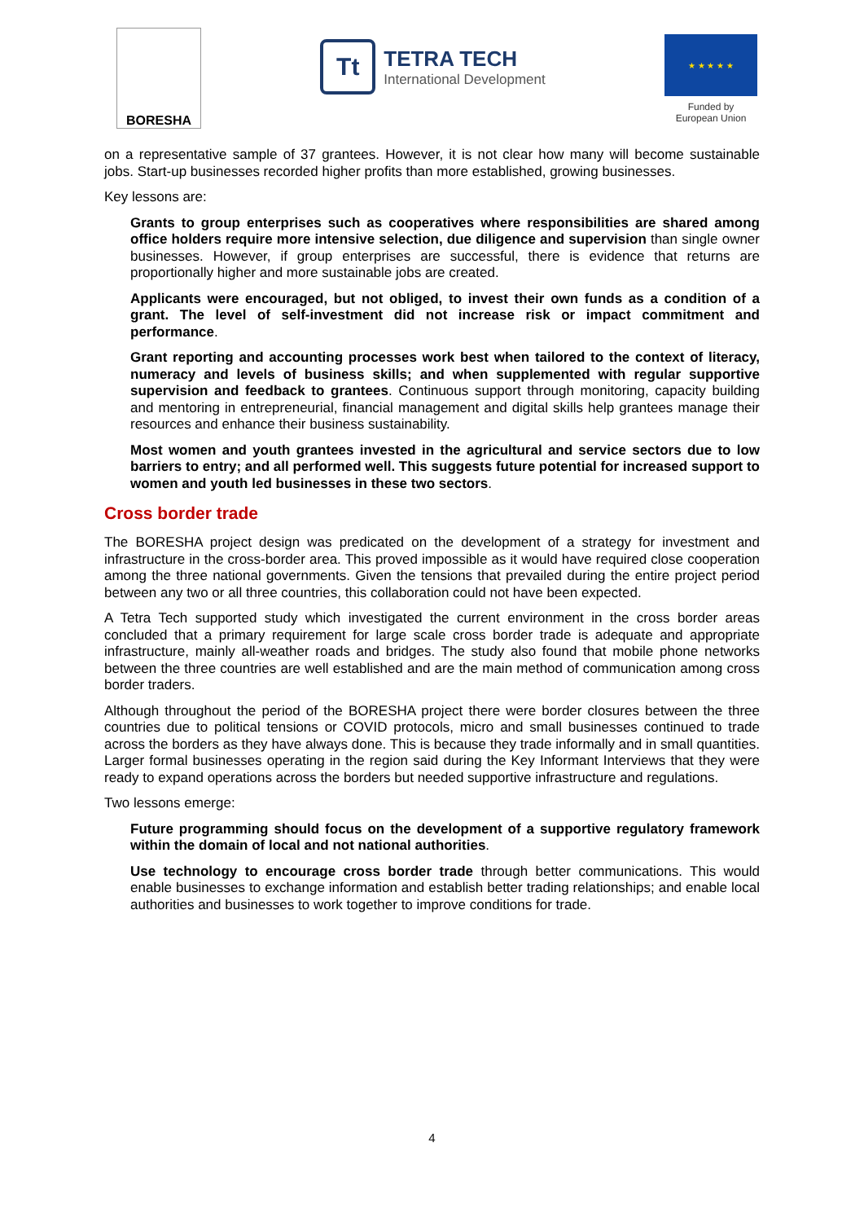BORESHA
Tt
TETRA TECH
International Development
★ ★ ★ ★ ★
Funded by
European Union
on a representative sample of 37 grantees. However, it is not clear how many will become sustainable jobs. Start-up businesses recorded higher profits than more established, growing businesses.
Key lessons are:
Grants to group enterprises such as cooperatives where responsibilities are shared among office holders require more intensive selection, due diligence and supervision than single owner businesses. However, if group enterprises are successful, there is evidence that returns are proportionally higher and more sustainable jobs are created.
Applicants were encouraged, but not obliged, to invest their own funds as a condition of a grant. The level of self-investment did not increase risk or impact commitment and performance.
Grant reporting and accounting processes work best when tailored to the context of literacy, numeracy and levels of business skills; and when supplemented with regular supportive supervision and feedback to grantees. Continuous support through monitoring, capacity building and mentoring in entrepreneurial, financial management and digital skills help grantees manage their resources and enhance their business sustainability.
Most women and youth grantees invested in the agricultural and service sectors due to low barriers to entry; and all performed well. This suggests future potential for increased support to women and youth led businesses in these two sectors.
Cross border trade
The BORESHA project design was predicated on the development of a strategy for investment and infrastructure in the cross-border area. This proved impossible as it would have required close cooperation among the three national governments. Given the tensions that prevailed during the entire project period between any two or all three countries, this collaboration could not have been expected.
A Tetra Tech supported study which investigated the current environment in the cross border areas concluded that a primary requirement for large scale cross border trade is adequate and appropriate infrastructure, mainly all-weather roads and bridges. The study also found that mobile phone networks between the three countries are well established and are the main method of communication among cross border traders.
Although throughout the period of the BORESHA project there were border closures between the three countries due to political tensions or COVID protocols, micro and small businesses continued to trade across the borders as they have always done. This is because they trade informally and in small quantities. Larger formal businesses operating in the region said during the Key Informant Interviews that they were ready to expand operations across the borders but needed supportive infrastructure and regulations.
Two lessons emerge:
Future programming should focus on the development of a supportive regulatory framework within the domain of local and not national authorities.
Use technology to encourage cross border trade through better communications. This would enable businesses to exchange information and establish better trading relationships; and enable local authorities and businesses to work together to improve conditions for trade.
4